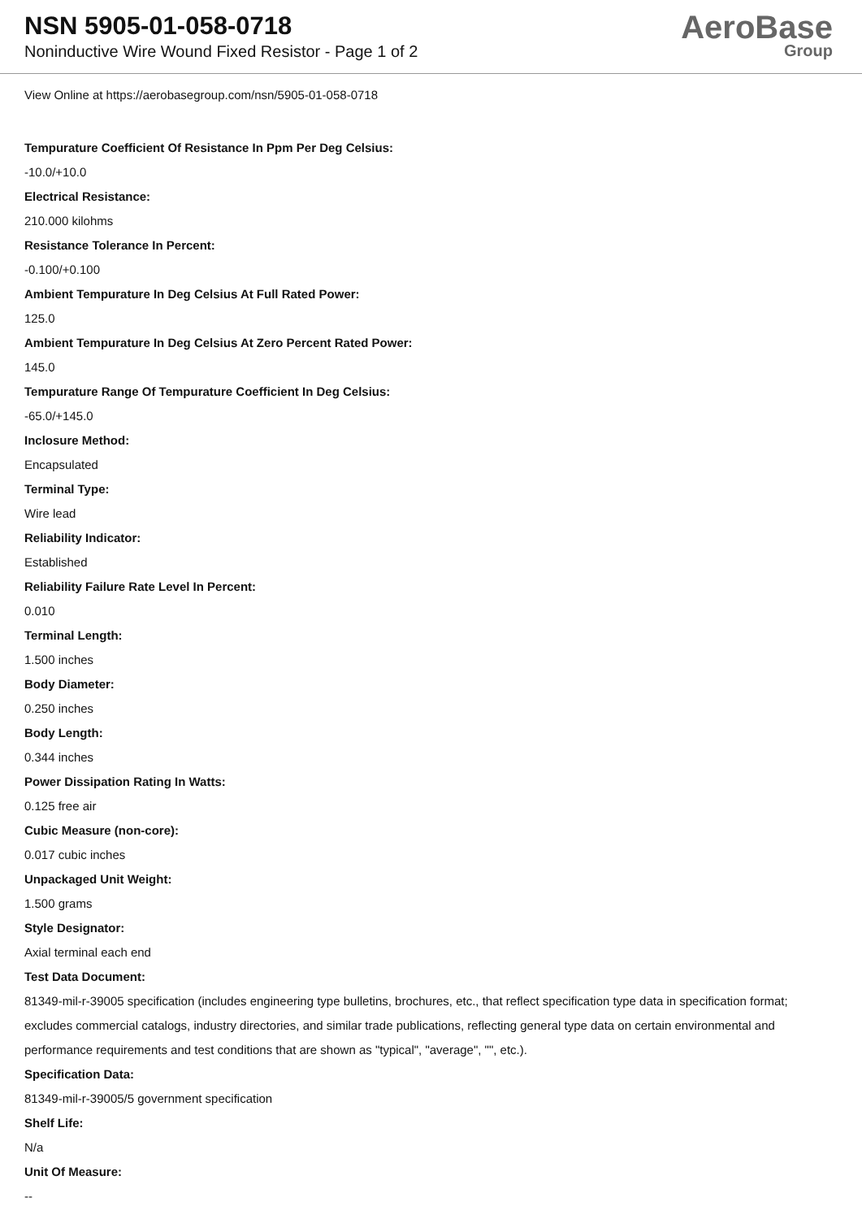NSN 5905-01-058-0718
Noninductive Wire Wound Fixed Resistor - Page 1 of 2
AeroBase
Group
View Online at https://aerobasegroup.com/nsn/5905-01-058-0718
Tempurature Coefficient Of Resistance In Ppm Per Deg Celsius:
-10.0/+10.0
Electrical Resistance:
210.000 kilohms
Resistance Tolerance In Percent:
-0.100/+0.100
Ambient Tempurature In Deg Celsius At Full Rated Power:
125.0
Ambient Tempurature In Deg Celsius At Zero Percent Rated Power:
145.0
Tempurature Range Of Tempurature Coefficient In Deg Celsius:
-65.0/+145.0
Inclosure Method:
Encapsulated
Terminal Type:
Wire lead
Reliability Indicator:
Established
Reliability Failure Rate Level In Percent:
0.010
Terminal Length:
1.500 inches
Body Diameter:
0.250 inches
Body Length:
0.344 inches
Power Dissipation Rating In Watts:
0.125 free air
Cubic Measure (non-core):
0.017 cubic inches
Unpackaged Unit Weight:
1.500 grams
Style Designator:
Axial terminal each end
Test Data Document:
81349-mil-r-39005 specification (includes engineering type bulletins, brochures, etc., that reflect specification type data in specification format; excludes commercial catalogs, industry directories, and similar trade publications, reflecting general type data on certain environmental and performance requirements and test conditions that are shown as "typical", "average", "", etc.).
Specification Data:
81349-mil-r-39005/5 government specification
Shelf Life:
N/a
Unit Of Measure:
--